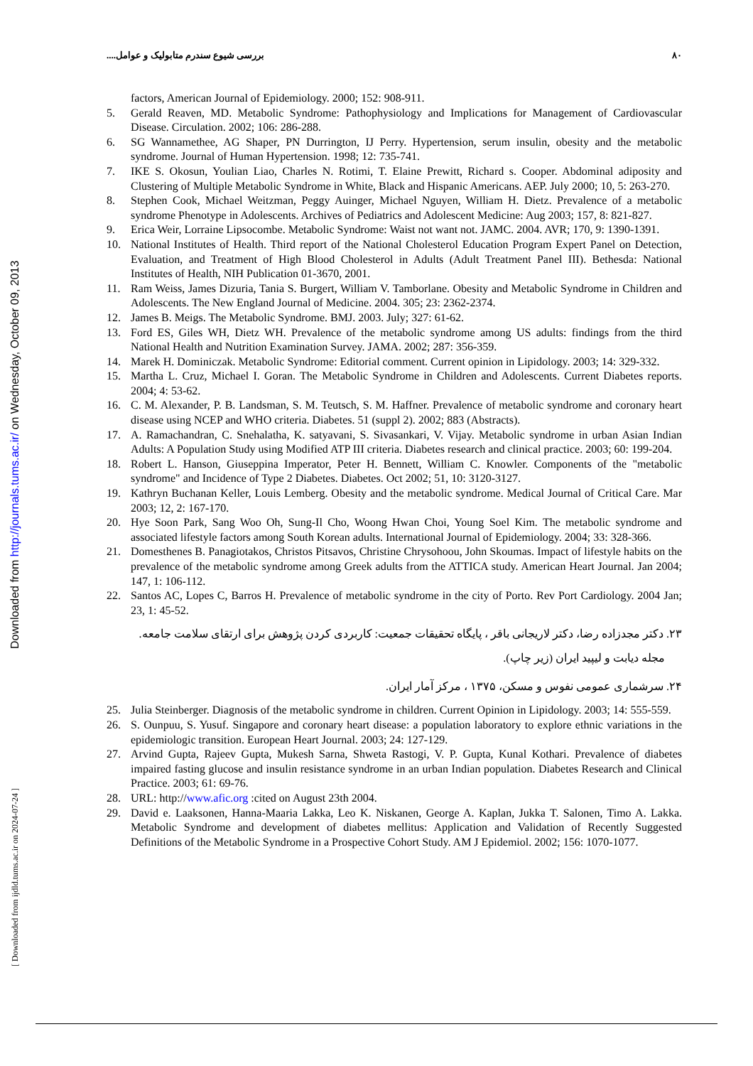۸۰ بررسی شیوع سندرم متابولیک و عوامل....
Downloaded from http://journals.tums.ac.ir/ on Wednesday, October 09, 2013
[ Downloaded from ijdld.tums.ac.ir on 2024-07-24 ]
factors, American Journal of Epidemiology. 2000; 152: 908-911.
5. Gerald Reaven, MD. Metabolic Syndrome: Pathophysiology and Implications for Management of Cardiovascular Disease. Circulation. 2002; 106: 286-288.
6. SG Wannamethee, AG Shaper, PN Durrington, IJ Perry. Hypertension, serum insulin, obesity and the metabolic syndrome. Journal of Human Hypertension. 1998; 12: 735-741.
7. IKE S. Okosun, Youlian Liao, Charles N. Rotimi, T. Elaine Prewitt, Richard s. Cooper. Abdominal adiposity and Clustering of Multiple Metabolic Syndrome in White, Black and Hispanic Americans. AEP. July 2000; 10, 5: 263-270.
8. Stephen Cook, Michael Weitzman, Peggy Auinger, Michael Nguyen, William H. Dietz. Prevalence of a metabolic syndrome Phenotype in Adolescents. Archives of Pediatrics and Adolescent Medicine: Aug 2003; 157, 8: 821-827.
9. Erica Weir, Lorraine Lipsocombe. Metabolic Syndrome: Waist not want not. JAMC. 2004. AVR; 170, 9: 1390-1391.
10. National Institutes of Health. Third report of the National Cholesterol Education Program Expert Panel on Detection, Evaluation, and Treatment of High Blood Cholesterol in Adults (Adult Treatment Panel III). Bethesda: National Institutes of Health, NIH Publication 01-3670, 2001.
11. Ram Weiss, James Dizuria, Tania S. Burgert, William V. Tamborlane. Obesity and Metabolic Syndrome in Children and Adolescents. The New England Journal of Medicine. 2004. 305; 23: 2362-2374.
12. James B. Meigs. The Metabolic Syndrome. BMJ. 2003. July; 327: 61-62.
13. Ford ES, Giles WH, Dietz WH. Prevalence of the metabolic syndrome among US adults: findings from the third National Health and Nutrition Examination Survey. JAMA. 2002; 287: 356-359.
14. Marek H. Dominiczak. Metabolic Syndrome: Editorial comment. Current opinion in Lipidology. 2003; 14: 329-332.
15. Martha L. Cruz, Michael I. Goran. The Metabolic Syndrome in Children and Adolescents. Current Diabetes reports. 2004; 4: 53-62.
16. C. M. Alexander, P. B. Landsman, S. M. Teutsch, S. M. Haffner. Prevalence of metabolic syndrome and coronary heart disease using NCEP and WHO criteria. Diabetes. 51 (suppl 2). 2002; 883 (Abstracts).
17. A. Ramachandran, C. Snehalatha, K. satyavani, S. Sivasankari, V. Vijay. Metabolic syndrome in urban Asian Indian Adults: A Population Study using Modified ATP III criteria. Diabetes research and clinical practice. 2003; 60: 199-204.
18. Robert L. Hanson, Giuseppina Imperator, Peter H. Bennett, William C. Knowler. Components of the "metabolic syndrome" and Incidence of Type 2 Diabetes. Diabetes. Oct 2002; 51, 10: 3120-3127.
19. Kathryn Buchanan Keller, Louis Lemberg. Obesity and the metabolic syndrome. Medical Journal of Critical Care. Mar 2003; 12, 2: 167-170.
20. Hye Soon Park, Sang Woo Oh, Sung-Il Cho, Woong Hwan Choi, Young Soel Kim. The metabolic syndrome and associated lifestyle factors among South Korean adults. International Journal of Epidemiology. 2004; 33: 328-366.
21. Domesthenes B. Panagiotakos, Christos Pitsavos, Christine Chrysohoou, John Skoumas. Impact of lifestyle habits on the prevalence of the metabolic syndrome among Greek adults from the ATTICA study. American Heart Journal. Jan 2004; 147, 1: 106-112.
22. Santos AC, Lopes C, Barros H. Prevalence of metabolic syndrome in the city of Porto. Rev Port Cardiology. 2004 Jan; 23, 1: 45-52.
۲۳. دکتر مجدزاده رضا، دکتر لاریجانی باقر ، پایگاه تحقیقات جمعیت: کاربردی کردن پژوهش برای ارتقای سلامت جامعه.
مجله دیابت و لیپید ایران (زیر چاپ).
۲۴. سرشماری عمومی نفوس و مسکن، ۱۳۷۵ ، مرکز آمار ایران.
25. Julia Steinberger. Diagnosis of the metabolic syndrome in children. Current Opinion in Lipidology. 2003; 14: 555-559.
26. S. Ounpuu, S. Yusuf. Singapore and coronary heart disease: a population laboratory to explore ethnic variations in the epidemiologic transition. European Heart Journal. 2003; 24: 127-129.
27. Arvind Gupta, Rajeev Gupta, Mukesh Sarna, Shweta Rastogi, V. P. Gupta, Kunal Kothari. Prevalence of diabetes impaired fasting glucose and insulin resistance syndrome in an urban Indian population. Diabetes Research and Clinical Practice. 2003; 61: 69-76.
28. URL: http://www.afic.org :cited on August 23th 2004.
29. David e. Laaksonen, Hanna-Maaria Lakka, Leo K. Niskanen, George A. Kaplan, Jukka T. Salonen, Timo A. Lakka. Metabolic Syndrome and development of diabetes mellitus: Application and Validation of Recently Suggested Definitions of the Metabolic Syndrome in a Prospective Cohort Study. AM J Epidemiol. 2002; 156: 1070-1077.